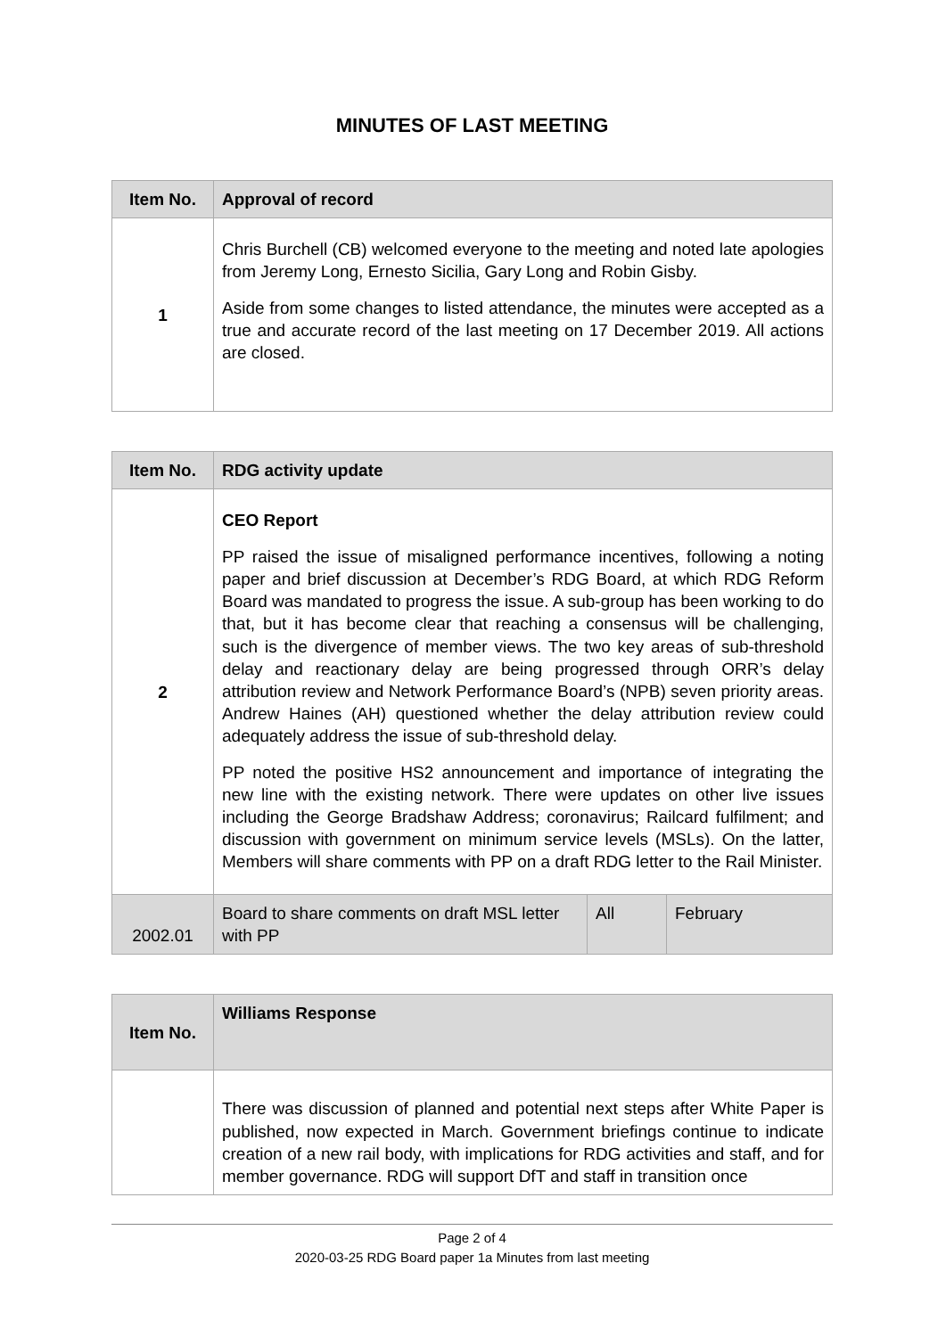MINUTES OF LAST MEETING
| Item No. | Approval of record |
| --- | --- |
| 1 | Chris Burchell (CB) welcomed everyone to the meeting and noted late apologies from Jeremy Long, Ernesto Sicilia, Gary Long and Robin Gisby. Aside from some changes to listed attendance, the minutes were accepted as a true and accurate record of the last meeting on 17 December 2019. All actions are closed. |
| Item No. | RDG activity update | | |
| --- | --- | --- | --- |
| 2 | CEO Report PP raised the issue of misaligned performance incentives, following a noting paper and brief discussion at December’s RDG Board, at which RDG Reform Board was mandated to progress the issue. A sub-group has been working to do that, but it has become clear that reaching a consensus will be challenging, such is the divergence of member views. The two key areas of sub-threshold delay and reactionary delay are being progressed through ORR’s delay attribution review and Network Performance Board’s (NPB) seven priority areas. Andrew Haines (AH) questioned whether the delay attribution review could adequately address the issue of sub-threshold delay. PP noted the positive HS2 announcement and importance of integrating the new line with the existing network. There were updates on other live issues including the George Bradshaw Address; coronavirus; Railcard fulfilment; and discussion with government on minimum service levels (MSLs). On the latter, Members will share comments with PP on a draft RDG letter to the Rail Minister. | | |
| 2002.01 | Board to share comments on draft MSL letter with PP | All | February |
| Item No. | Williams Response |
| --- | --- |
| | There was discussion of planned and potential next steps after White Paper is published, now expected in March. Government briefings continue to indicate creation of a new rail body, with implications for RDG activities and staff, and for member governance. RDG will support DfT and staff in transition once |
Page 2 of 4
2020-03-25 RDG Board paper 1a Minutes from last meeting